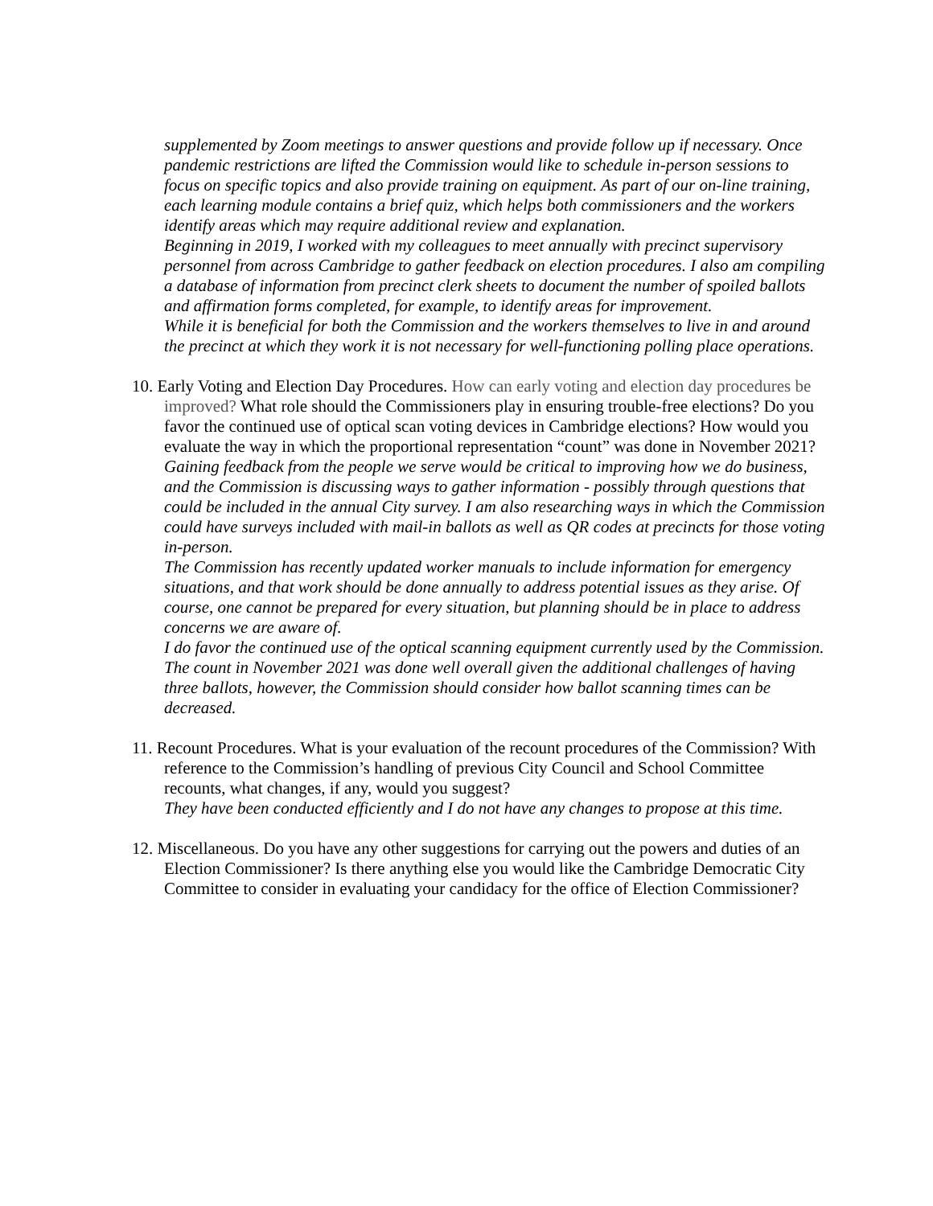supplemented by Zoom meetings to answer questions and provide follow up if necessary. Once pandemic restrictions are lifted the Commission would like to schedule in-person sessions to focus on specific topics and also provide training on equipment. As part of our on-line training, each learning module contains a brief quiz, which helps both commissioners and the workers identify areas which may require additional review and explanation.
Beginning in 2019, I worked with my colleagues to meet annually with precinct supervisory personnel from across Cambridge to gather feedback on election procedures. I also am compiling a database of information from precinct clerk sheets to document the number of spoiled ballots and affirmation forms completed, for example, to identify areas for improvement.
While it is beneficial for both the Commission and the workers themselves to live in and around the precinct at which they work it is not necessary for well-functioning polling place operations.
10. Early Voting and Election Day Procedures. How can early voting and election day procedures be improved? What role should the Commissioners play in ensuring trouble-free elections? Do you favor the continued use of optical scan voting devices in Cambridge elections? How would you evaluate the way in which the proportional representation “count” was done in November 2021?
Gaining feedback from the people we serve would be critical to improving how we do business, and the Commission is discussing ways to gather information - possibly through questions that could be included in the annual City survey. I am also researching ways in which the Commission could have surveys included with mail-in ballots as well as QR codes at precincts for those voting in-person.
The Commission has recently updated worker manuals to include information for emergency situations, and that work should be done annually to address potential issues as they arise. Of course, one cannot be prepared for every situation, but planning should be in place to address concerns we are aware of.
I do favor the continued use of the optical scanning equipment currently used by the Commission.
The count in November 2021 was done well overall given the additional challenges of having three ballots, however, the Commission should consider how ballot scanning times can be decreased.
11. Recount Procedures. What is your evaluation of the recount procedures of the Commission? With reference to the Commission’s handling of previous City Council and School Committee recounts, what changes, if any, would you suggest?
They have been conducted efficiently and I do not have any changes to propose at this time.
12. Miscellaneous. Do you have any other suggestions for carrying out the powers and duties of an Election Commissioner? Is there anything else you would like the Cambridge Democratic City Committee to consider in evaluating your candidacy for the office of Election Commissioner?